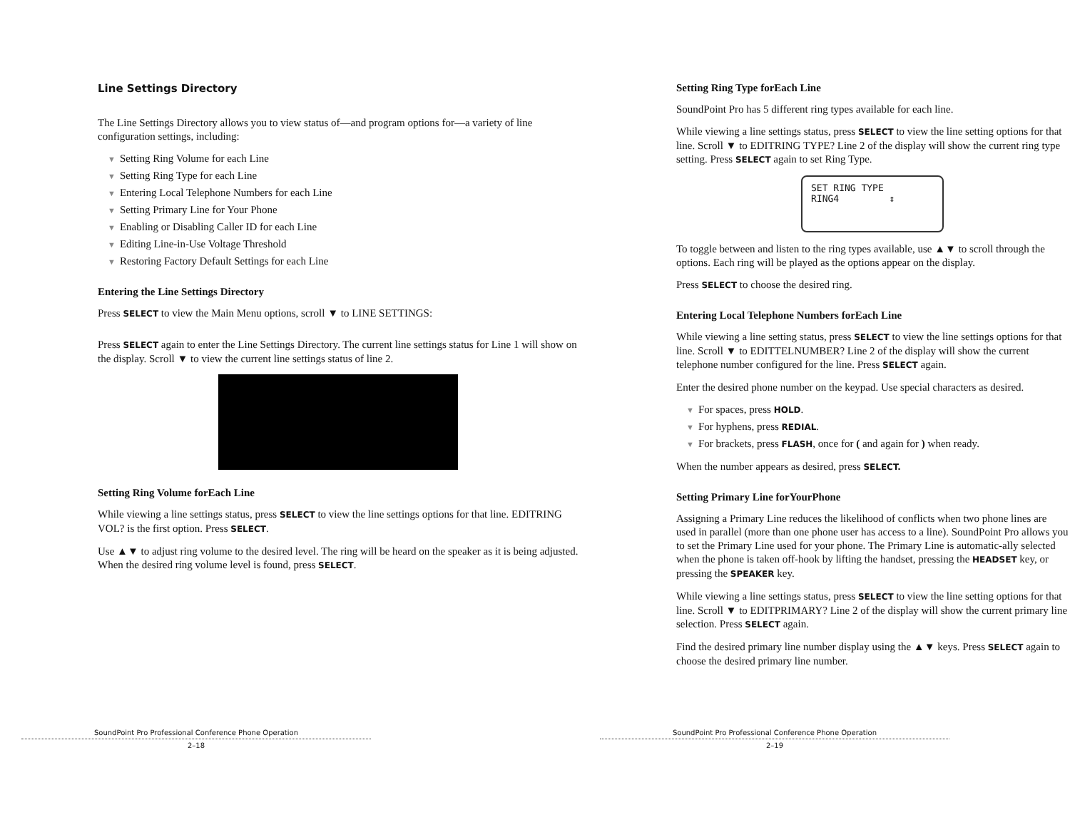Line Settings Directory
The Line Settings Directory allows you to view status of—and program options for—a variety of line configuration settings, including:
▼ Setting Ring Volume for each Line
▼ Setting Ring Type for each Line
▼ Entering Local Telephone Numbers for each Line
▼ Setting Primary Line for Your Phone
▼ Enabling or Disabling Caller ID for each Line
▼ Editing Line-in-Use Voltage Threshold
▼ Restoring Factory Default Settings for each Line
Entering the Line Settings Directory
Press SELECT to view the Main Menu options, scroll ▼ to LINE SETTINGS:
Press SELECT again to enter the Line Settings Directory. The current line settings status for Line 1 will show on the display. Scroll ▼ to view the current line settings status of line 2.
Setting Ring Volume forEach Line
While viewing a line settings status, press SELECT to view the line settings options for that line. EDITRING VOL? is the first option. Press SELECT.
Use ▲▼ to adjust ring volume to the desired level. The ring will be heard on the speaker as it is being adjusted. When the desired ring volume level is found, press SELECT.
SoundPoint Pro Professional Conference Phone Operation
2–18
Setting Ring Type forEach Line
SoundPoint Pro has 5 different ring types available for each line.
While viewing a line settings status, press SELECT to view the line setting options for that line. Scroll ▼ to EDITRING TYPE? Line 2 of the display will show the current ring type setting. Press SELECT again to set Ring Type.
SET RING TYPE
RING4 ⇕
To toggle between and listen to the ring types available, use ▲▼ to scroll through the options. Each ring will be played as the options appear on the display.
Press SELECT to choose the desired ring.
Entering Local Telephone Numbers forEach Line
While viewing a line setting status, press SELECT to view the line settings options for that line. Scroll ▼ to EDITTELNUMBER? Line 2 of the display will show the current telephone number configured for the line. Press SELECT again.
Enter the desired phone number on the keypad. Use special characters as desired.
▼ For spaces, press HOLD.
▼ For hyphens, press REDIAL.
▼ For brackets, press FLASH, once for ( and again for ) when ready.
When the number appears as desired, press SELECT.
Setting Primary Line forYourPhone
Assigning a Primary Line reduces the likelihood of conflicts when two phone lines are used in parallel (more than one phone user has access to a line). SoundPoint Pro allows you to set the Primary Line used for your phone. The Primary Line is automatic-ally selected when the phone is taken off-hook by lifting the handset, pressing the HEADSET key, or pressing the SPEAKER key.
While viewing a line settings status, press SELECT to view the line setting options for that line. Scroll ▼ to EDITPRIMARY? Line 2 of the display will show the current primary line selection. Press SELECT again.
Find the desired primary line number display using the ▲▼ keys. Press SELECT again to choose the desired primary line number.
SoundPoint Pro Professional Conference Phone Operation
2–19